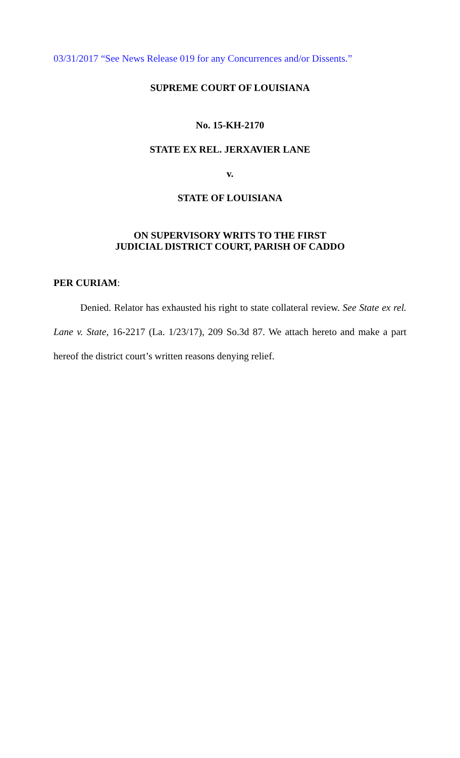03/31/2017 “See News Release 019 for any Concurrences and/or Dissents.”
SUPREME COURT OF LOUISIANA
No. 15-KH-2170
STATE EX REL. JERXAVIER LANE
v.
STATE OF LOUISIANA
ON SUPERVISORY WRITS TO THE FIRST
JUDICIAL DISTRICT COURT, PARISH OF CADDO
PER CURIAM:
Denied. Relator has exhausted his right to state collateral review. See State ex rel. Lane v. State, 16-2217 (La. 1/23/17), 209 So.3d 87. We attach hereto and make a part hereof the district court’s written reasons denying relief.